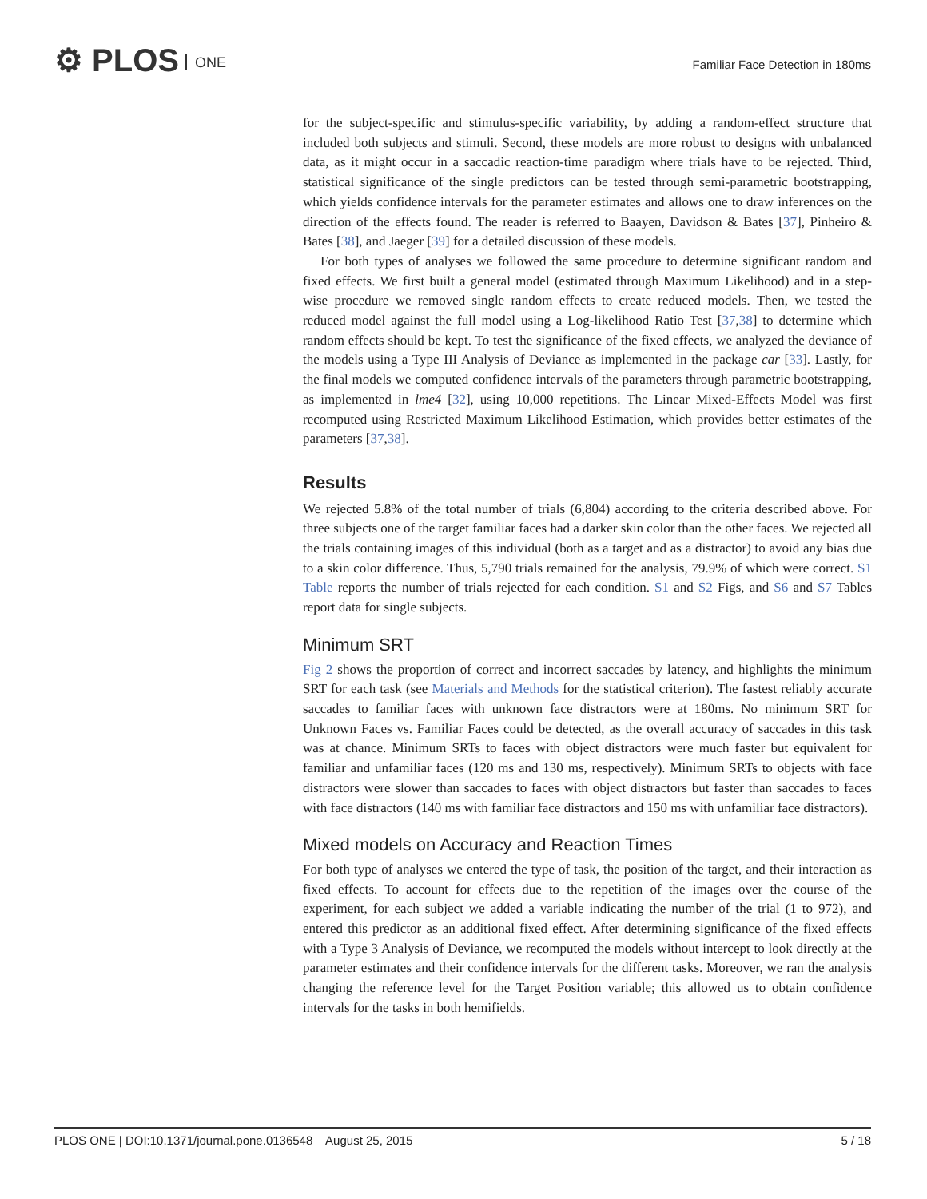⚙ PLOS ONE
Familiar Face Detection in 180ms
for the subject-specific and stimulus-specific variability, by adding a random-effect structure that included both subjects and stimuli. Second, these models are more robust to designs with unbalanced data, as it might occur in a saccadic reaction-time paradigm where trials have to be rejected. Third, statistical significance of the single predictors can be tested through semi-parametric bootstrapping, which yields confidence intervals for the parameter estimates and allows one to draw inferences on the direction of the effects found. The reader is referred to Baayen, Davidson & Bates [37], Pinheiro & Bates [38], and Jaeger [39] for a detailed discussion of these models.
For both types of analyses we followed the same procedure to determine significant random and fixed effects. We first built a general model (estimated through Maximum Likelihood) and in a step-wise procedure we removed single random effects to create reduced models. Then, we tested the reduced model against the full model using a Log-likelihood Ratio Test [37,38] to determine which random effects should be kept. To test the significance of the fixed effects, we analyzed the deviance of the models using a Type III Analysis of Deviance as implemented in the package car [33]. Lastly, for the final models we computed confidence intervals of the parameters through parametric bootstrapping, as implemented in lme4 [32], using 10,000 repetitions. The Linear Mixed-Effects Model was first recomputed using Restricted Maximum Likelihood Estimation, which provides better estimates of the parameters [37,38].
Results
We rejected 5.8% of the total number of trials (6,804) according to the criteria described above. For three subjects one of the target familiar faces had a darker skin color than the other faces. We rejected all the trials containing images of this individual (both as a target and as a distractor) to avoid any bias due to a skin color difference. Thus, 5,790 trials remained for the analysis, 79.9% of which were correct. S1 Table reports the number of trials rejected for each condition. S1 and S2 Figs, and S6 and S7 Tables report data for single subjects.
Minimum SRT
Fig 2 shows the proportion of correct and incorrect saccades by latency, and highlights the minimum SRT for each task (see Materials and Methods for the statistical criterion). The fastest reliably accurate saccades to familiar faces with unknown face distractors were at 180ms. No minimum SRT for Unknown Faces vs. Familiar Faces could be detected, as the overall accuracy of saccades in this task was at chance. Minimum SRTs to faces with object distractors were much faster but equivalent for familiar and unfamiliar faces (120 ms and 130 ms, respectively). Minimum SRTs to objects with face distractors were slower than saccades to faces with object distractors but faster than saccades to faces with face distractors (140 ms with familiar face distractors and 150 ms with unfamiliar face distractors).
Mixed models on Accuracy and Reaction Times
For both type of analyses we entered the type of task, the position of the target, and their interaction as fixed effects. To account for effects due to the repetition of the images over the course of the experiment, for each subject we added a variable indicating the number of the trial (1 to 972), and entered this predictor as an additional fixed effect. After determining significance of the fixed effects with a Type 3 Analysis of Deviance, we recomputed the models without intercept to look directly at the parameter estimates and their confidence intervals for the different tasks. Moreover, we ran the analysis changing the reference level for the Target Position variable; this allowed us to obtain confidence intervals for the tasks in both hemifields.
PLOS ONE | DOI:10.1371/journal.pone.0136548 August 25, 2015 5 / 18